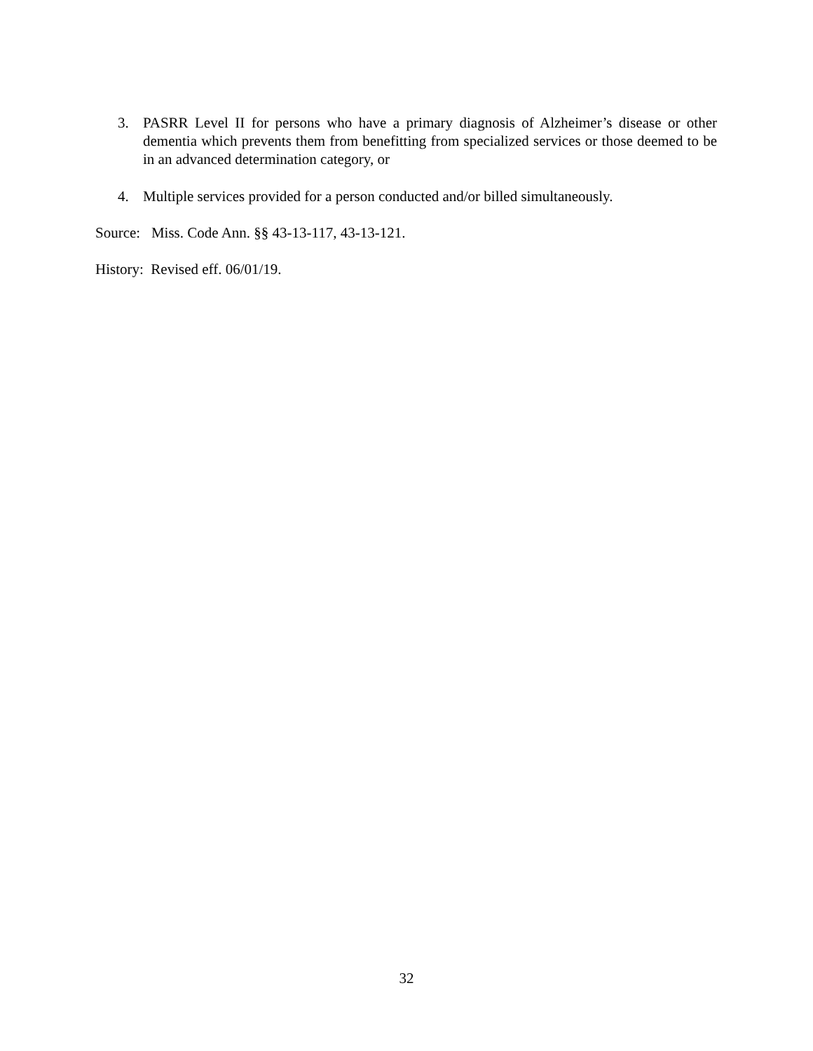3. PASRR Level II for persons who have a primary diagnosis of Alzheimer’s disease or other dementia which prevents them from benefitting from specialized services or those deemed to be in an advanced determination category, or
4. Multiple services provided for a person conducted and/or billed simultaneously.
Source: Miss. Code Ann. §§ 43-13-117, 43-13-121.
History: Revised eff. 06/01/19.
32